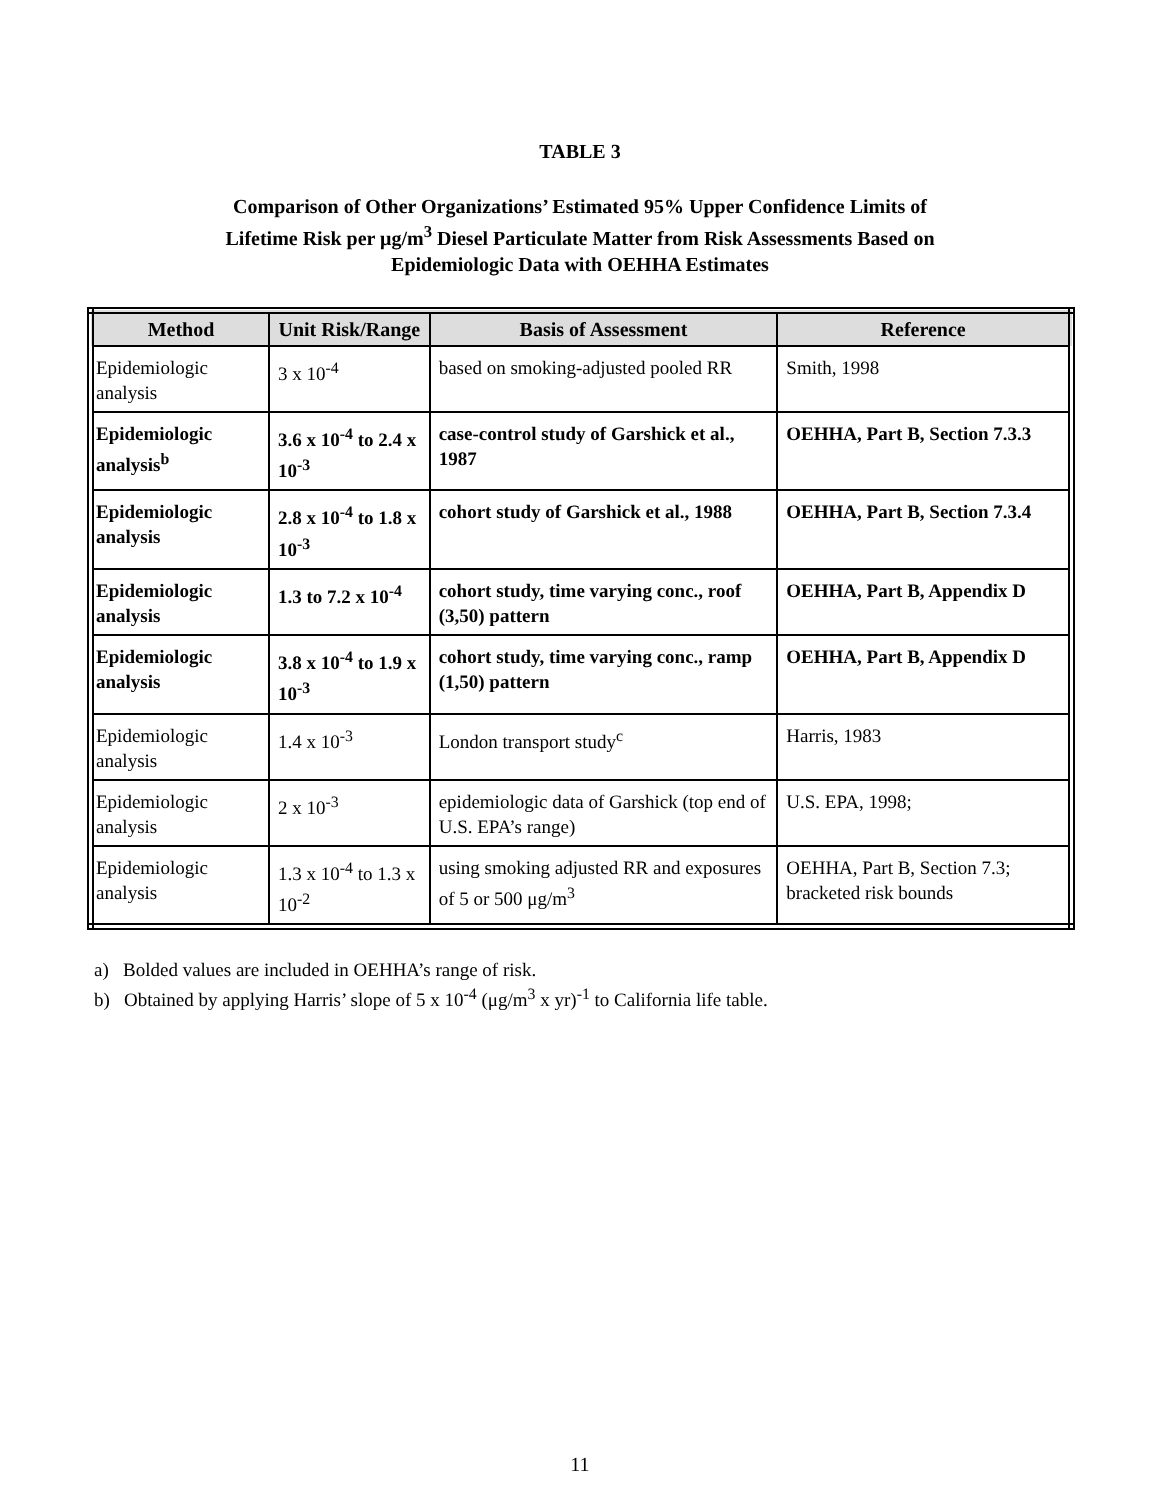TABLE 3
Comparison of Other Organizations’ Estimated 95% Upper Confidence Limits of
Lifetime Risk per μg/m<sup>3</sup> Diesel Particulate Matter from Risk Assessments Based on
Epidemiologic Data with OEHHA Estimates
| Method | Unit Risk/Range | Basis of Assessment | Reference |
| --- | --- | --- | --- |
| Epidemiologic analysis | 3 x 10<sup>-4</sup> | based on smoking-adjusted pooled RR | Smith, 1998 |
| Epidemiologic analysis<sup>b</sup> | 3.6 x 10<sup>-4</sup> to 2.4 x 10<sup>-3</sup> | case-control study of Garshick et al., 1987 | OEHHA, Part B, Section 7.3.3 |
| Epidemiologic analysis | 2.8 x 10<sup>-4</sup> to 1.8 x 10<sup>-3</sup> | cohort study of Garshick et al., 1988 | OEHHA, Part B, Section 7.3.4 |
| Epidemiologic analysis | 1.3 to 7.2 x 10<sup>-4</sup> | cohort study, time varying conc., roof (3,50) pattern | OEHHA, Part B, Appendix D |
| Epidemiologic analysis | 3.8 x 10<sup>-4</sup> to 1.9 x 10<sup>-3</sup> | cohort study, time varying conc., ramp (1,50) pattern | OEHHA, Part B, Appendix D |
| Epidemiologic analysis | 1.4 x 10<sup>-3</sup> | London transport study<sup>c</sup> | Harris, 1983 |
| Epidemiologic analysis | 2 x 10<sup>-3</sup> | epidemiologic data of Garshick (top end of U.S. EPA’s range) | U.S. EPA, 1998; |
| Epidemiologic analysis | 1.3 x 10<sup>-4</sup> to 1.3 x 10<sup>-2</sup> | using smoking adjusted RR and exposures of 5 or 500 μg/m<sup>3</sup> | OEHHA, Part B, Section 7.3; bracketed risk bounds |
a) Bolded values are included in OEHHA’s range of risk.
b) Obtained by applying Harris’ slope of 5 x 10<sup>-4</sup> (μg/m<sup>3</sup> x yr)<sup>-1</sup> to California life table.
11